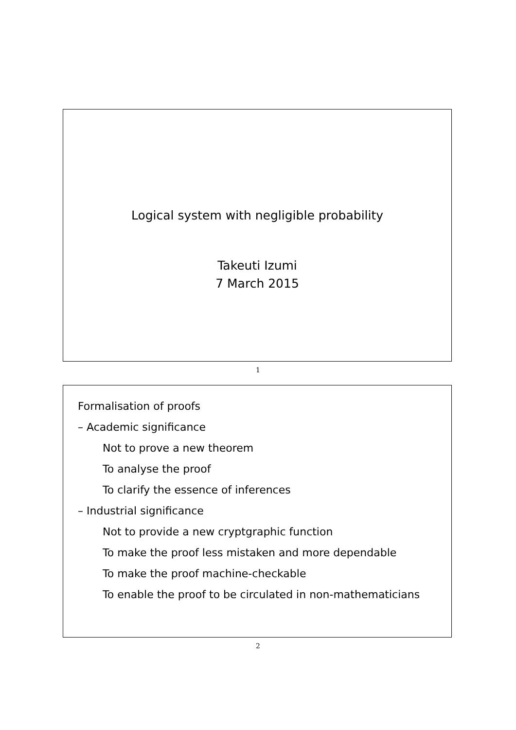Logical system with negligible probability
Takeuti Izumi
7 March 2015
1
Formalisation of proofs
– Academic significance
Not to prove a new theorem
To analyse the proof
To clarify the essence of inferences
– Industrial significance
Not to provide a new cryptgraphic function
To make the proof less mistaken and more dependable
To make the proof machine-checkable
To enable the proof to be circulated in non-mathematicians
2